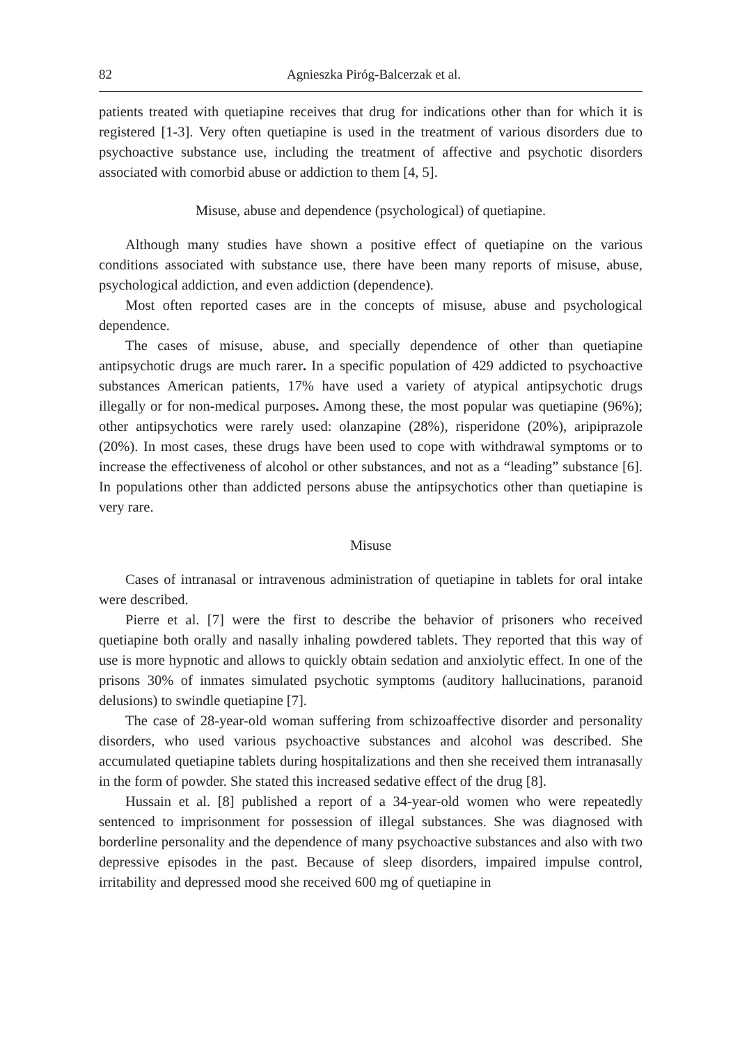82 Agnieszka Piróg-Balcerzak et al.
patients treated with quetiapine receives that drug for indications other than for which it is registered [1-3]. Very often quetiapine is used in the treatment of various disorders due to psychoactive substance use, including the treatment of affective and psychotic disorders associated with comorbid abuse or addiction to them [4, 5].
Misuse, abuse and dependence (psychological) of quetiapine.
Although many studies have shown a positive effect of quetiapine on the various conditions associated with substance use, there have been many reports of misuse, abuse, psychological addiction, and even addiction (dependence).
Most often reported cases are in the concepts of misuse, abuse and psychological dependence.
The cases of misuse, abuse, and specially dependence of other than quetiapine antipsychotic drugs are much rarer. In a specific population of 429 addicted to psychoactive substances American patients, 17% have used a variety of atypical antipsychotic drugs illegally or for non-medical purposes. Among these, the most popular was quetiapine (96%); other antipsychotics were rarely used: olanzapine (28%), risperidone (20%), aripiprazole (20%). In most cases, these drugs have been used to cope with withdrawal symptoms or to increase the effectiveness of alcohol or other substances, and not as a “leading” substance [6]. In populations other than addicted persons abuse the antipsychotics other than quetiapine is very rare.
Misuse
Cases of intranasal or intravenous administration of quetiapine in tablets for oral intake were described.
Pierre et al. [7] were the first to describe the behavior of prisoners who received quetiapine both orally and nasally inhaling powdered tablets. They reported that this way of use is more hypnotic and allows to quickly obtain sedation and anxiolytic effect. In one of the prisons 30% of inmates simulated psychotic symptoms (auditory hallucinations, paranoid delusions) to swindle quetiapine [7].
The case of 28-year-old woman suffering from schizoaffective disorder and personality disorders, who used various psychoactive substances and alcohol was described. She accumulated quetiapine tablets during hospitalizations and then she received them intranasally in the form of powder. She stated this increased sedative effect of the drug [8].
Hussain et al. [8] published a report of a 34-year-old women who were repeatedly sentenced to imprisonment for possession of illegal substances. She was diagnosed with borderline personality and the dependence of many psychoactive substances and also with two depressive episodes in the past. Because of sleep disorders, impaired impulse control, irritability and depressed mood she received 600 mg of quetiapine in